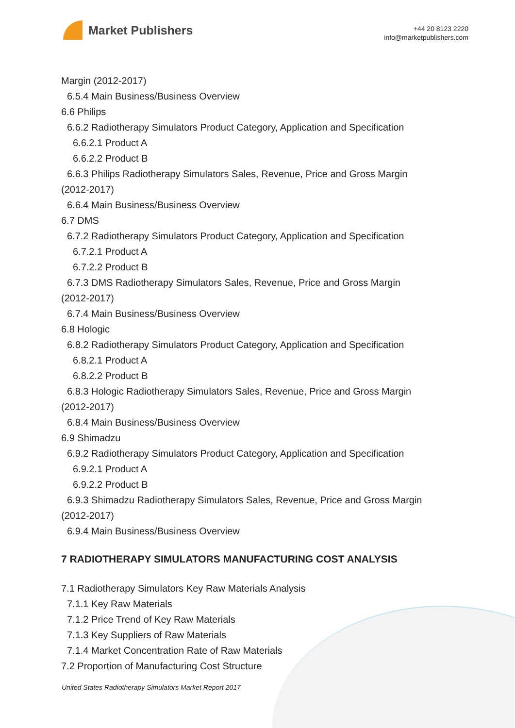Market Publishers
+44 20 8123 2220
info@marketpublishers.com
Margin (2012-2017)
6.5.4 Main Business/Business Overview
6.6 Philips
6.6.2 Radiotherapy Simulators Product Category, Application and Specification
6.6.2.1 Product A
6.6.2.2 Product B
6.6.3 Philips Radiotherapy Simulators Sales, Revenue, Price and Gross Margin
(2012-2017)
6.6.4 Main Business/Business Overview
6.7 DMS
6.7.2 Radiotherapy Simulators Product Category, Application and Specification
6.7.2.1 Product A
6.7.2.2 Product B
6.7.3 DMS Radiotherapy Simulators Sales, Revenue, Price and Gross Margin
(2012-2017)
6.7.4 Main Business/Business Overview
6.8 Hologic
6.8.2 Radiotherapy Simulators Product Category, Application and Specification
6.8.2.1 Product A
6.8.2.2 Product B
6.8.3 Hologic Radiotherapy Simulators Sales, Revenue, Price and Gross Margin
(2012-2017)
6.8.4 Main Business/Business Overview
6.9 Shimadzu
6.9.2 Radiotherapy Simulators Product Category, Application and Specification
6.9.2.1 Product A
6.9.2.2 Product B
6.9.3 Shimadzu Radiotherapy Simulators Sales, Revenue, Price and Gross Margin
(2012-2017)
6.9.4 Main Business/Business Overview
7 RADIOTHERAPY SIMULATORS MANUFACTURING COST ANALYSIS
7.1 Radiotherapy Simulators Key Raw Materials Analysis
7.1.1 Key Raw Materials
7.1.2 Price Trend of Key Raw Materials
7.1.3 Key Suppliers of Raw Materials
7.1.4 Market Concentration Rate of Raw Materials
7.2 Proportion of Manufacturing Cost Structure
United States Radiotherapy Simulators Market Report 2017